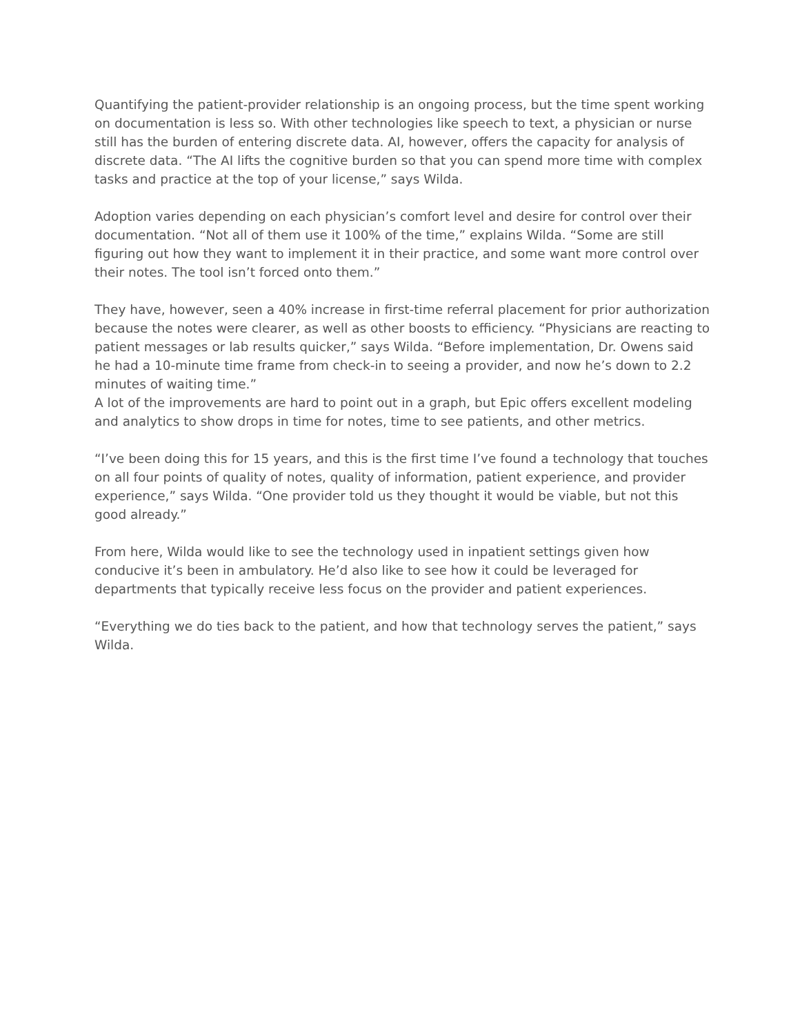Quantifying the patient-provider relationship is an ongoing process, but the time spent working on documentation is less so. With other technologies like speech to text, a physician or nurse still has the burden of entering discrete data. AI, however, offers the capacity for analysis of discrete data. “The AI lifts the cognitive burden so that you can spend more time with complex tasks and practice at the top of your license,” says Wilda.
Adoption varies depending on each physician’s comfort level and desire for control over their documentation. “Not all of them use it 100% of the time,” explains Wilda. “Some are still figuring out how they want to implement it in their practice, and some want more control over their notes. The tool isn’t forced onto them.”
They have, however, seen a 40% increase in first-time referral placement for prior authorization because the notes were clearer, as well as other boosts to efficiency. “Physicians are reacting to patient messages or lab results quicker,” says Wilda. “Before implementation, Dr. Owens said he had a 10-minute time frame from check-in to seeing a provider, and now he’s down to 2.2 minutes of waiting time.”
A lot of the improvements are hard to point out in a graph, but Epic offers excellent modeling and analytics to show drops in time for notes, time to see patients, and other metrics.
“I’ve been doing this for 15 years, and this is the first time I’ve found a technology that touches on all four points of quality of notes, quality of information, patient experience, and provider experience,” says Wilda. “One provider told us they thought it would be viable, but not this good already.”
From here, Wilda would like to see the technology used in inpatient settings given how conducive it’s been in ambulatory. He’d also like to see how it could be leveraged for departments that typically receive less focus on the provider and patient experiences.
“Everything we do ties back to the patient, and how that technology serves the patient,” says Wilda.